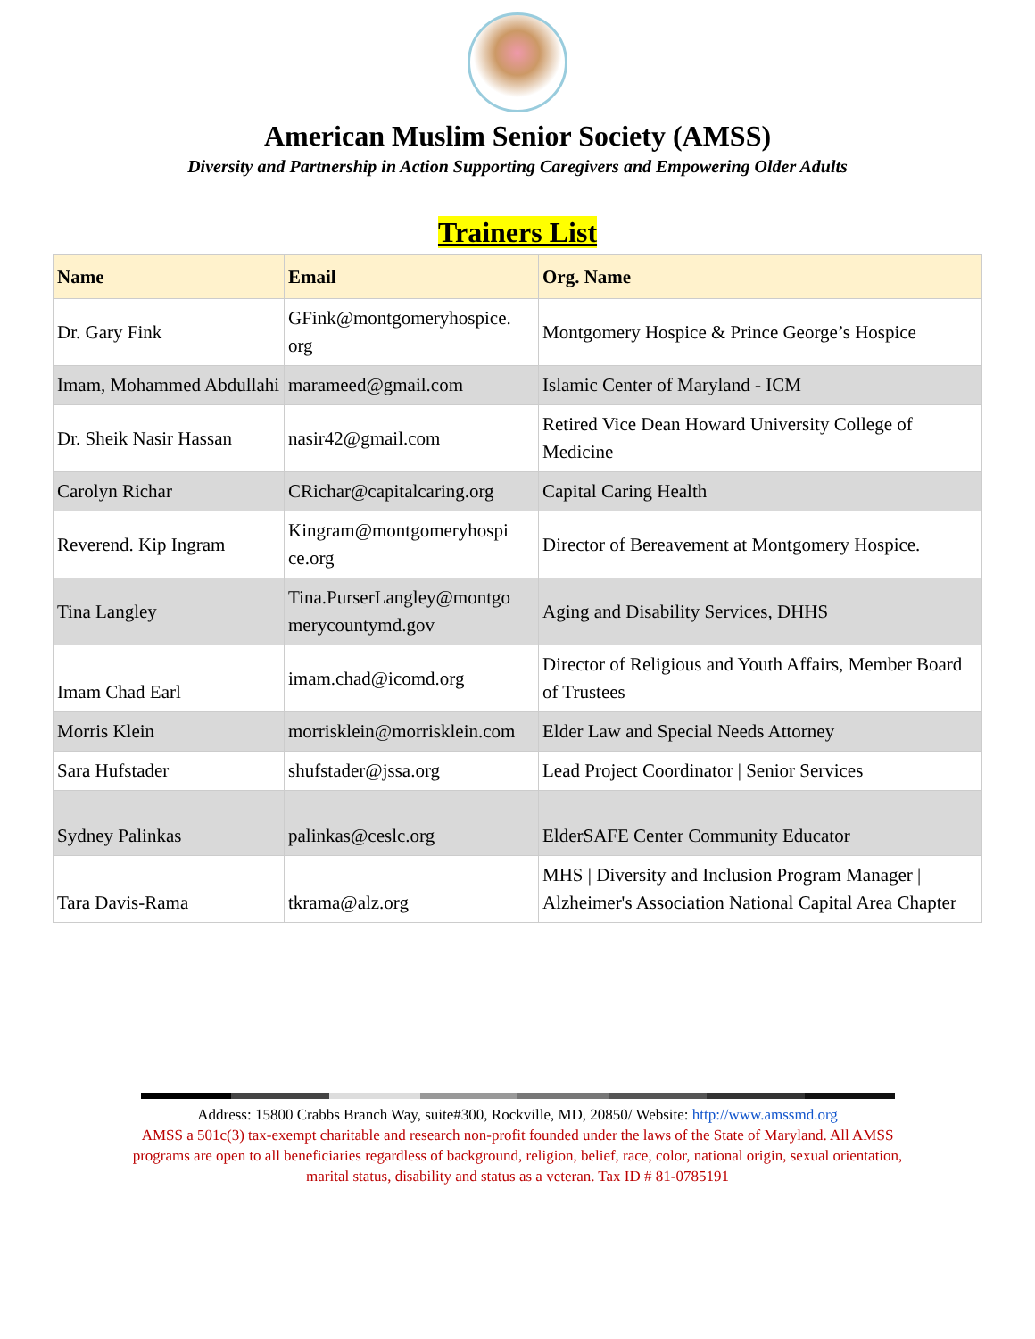American Muslim Senior Society (AMSS)
Diversity and Partnership in Action Supporting Caregivers and Empowering Older Adults
Trainers List
| Name | Email | Org. Name |
| --- | --- | --- |
| Dr. Gary Fink | GFink@montgomeryhospice. org | Montgomery Hospice & Prince George’s Hospice |
| Imam, Mohammed Abdullahi | marameed@gmail.com | Islamic Center of Maryland - ICM |
| Dr. Sheik Nasir Hassan | nasir42@gmail.com | Retired Vice Dean Howard University College of Medicine |
| Carolyn Richar | CRichar@capitalcaring.org | Capital Caring Health |
| Reverend. Kip Ingram | Kingram@montgomeryhospi ce.org | Director of Bereavement at Montgomery Hospice. |
| Tina Langley | Tina.PurserLangley@montgo merycountymd.gov | Aging and Disability Services, DHHS |
| Imam Chad Earl | imam.chad@icomd.org | Director of Religious and Youth Affairs, Member Board of Trustees |
| Morris Klein | morrisklein@morrisklein.com | Elder Law and Special Needs Attorney |
| Sara Hufstader | shufstader@jssa.org | Lead Project Coordinator / Senior Services |
| Sydney Palinkas | palinkas@ceslc.org | ElderSAFE Center Community Educator |
| Tara Davis-Rama | tkrama@alz.org | MHS / Diversity and Inclusion Program Manager / Alzheimer's Association National Capital Area Chapter |
Address: 15800 Crabbs Branch Way, suite#300, Rockville, MD, 20850/ Website: http://www.amssmd.org
AMSS a 501c(3) tax-exempt charitable and research non-profit founded under the laws of the State of Maryland. All AMSS programs are open to all beneficiaries regardless of background, religion, belief, race, color, national origin, sexual orientation, marital status, disability and status as a veteran. Tax ID # 81-0785191